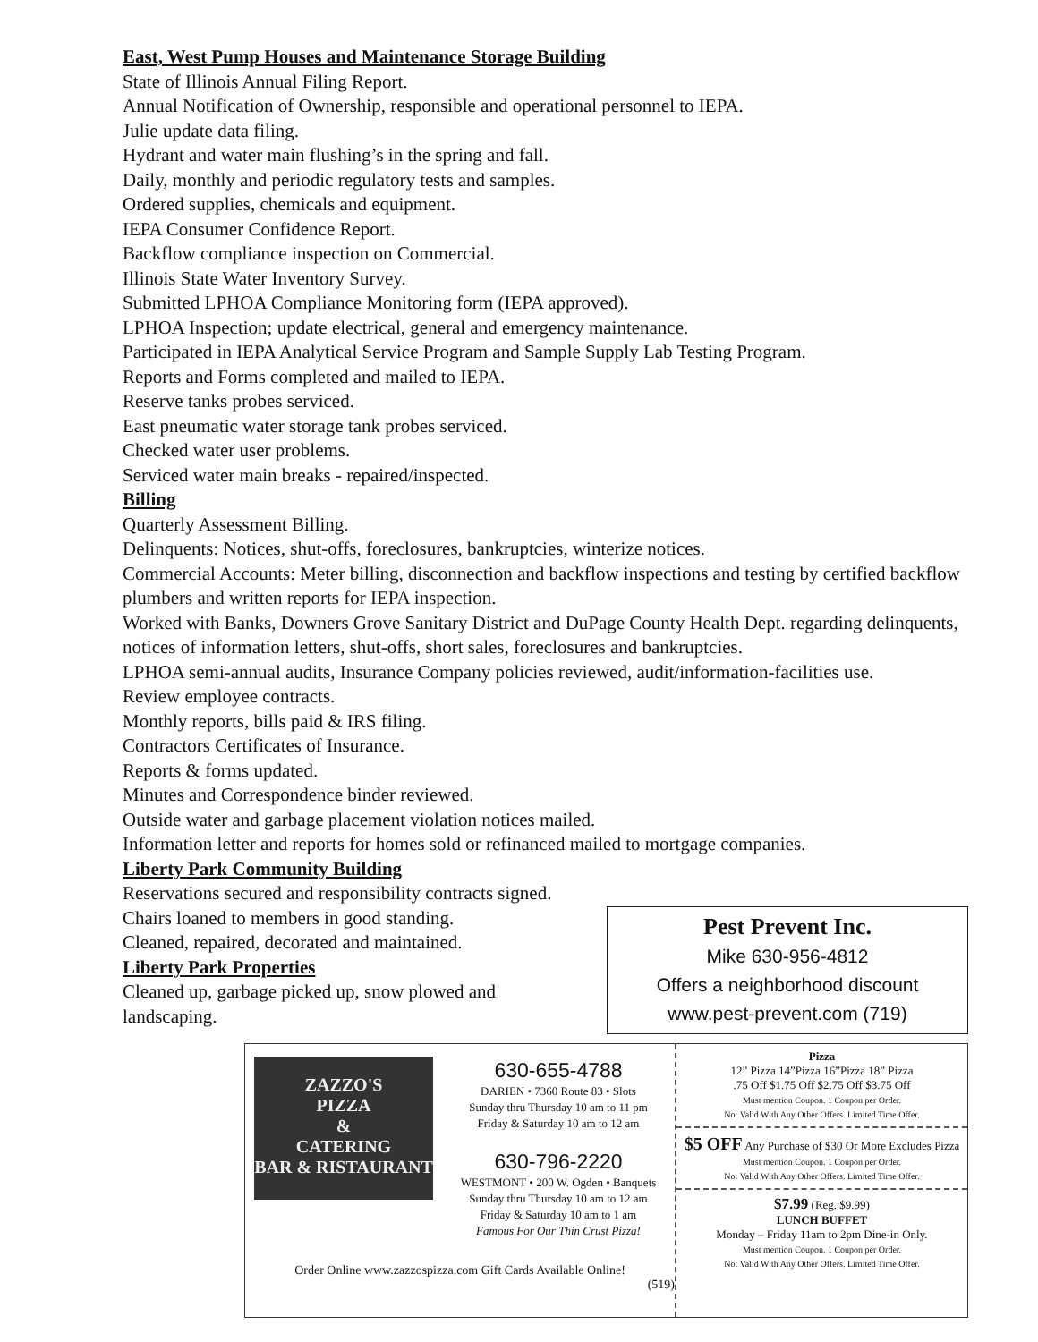East, West Pump Houses and Maintenance Storage Building
State of Illinois Annual Filing Report.
Annual Notification of Ownership, responsible and operational personnel to IEPA.
Julie update data filing.
Hydrant and water main flushing’s in the spring and fall.
Daily, monthly and periodic regulatory tests and samples.
Ordered supplies, chemicals and equipment.
IEPA Consumer Confidence Report.
Backflow compliance inspection on Commercial.
Illinois State Water Inventory Survey.
Submitted LPHOA Compliance Monitoring form (IEPA approved).
LPHOA Inspection; update electrical, general and emergency maintenance.
Participated in IEPA Analytical Service Program and Sample Supply Lab Testing Program.
Reports and Forms completed and mailed to IEPA.
Reserve tanks probes serviced.
East pneumatic water storage tank probes serviced.
Checked water user problems.
Serviced water main breaks - repaired/inspected.
Billing
Quarterly Assessment Billing.
Delinquents: Notices, shut-offs, foreclosures, bankruptcies, winterize notices.
Commercial Accounts: Meter billing, disconnection and backflow inspections and testing by certified backflow plumbers and written reports for IEPA inspection.
Worked with Banks, Downers Grove Sanitary District and DuPage County Health Dept. regarding delinquents, notices of information letters, shut-offs, short sales, foreclosures and bankruptcies.
LPHOA semi-annual audits, Insurance Company policies reviewed, audit/information-facilities use.
Review employee contracts.
Monthly reports, bills paid & IRS filing.
Contractors Certificates of Insurance.
Reports & forms updated.
Minutes and Correspondence binder reviewed.
Outside water and garbage placement violation notices mailed.
Information letter and reports for homes sold or refinanced mailed to mortgage companies.
Liberty Park Community Building
Reservations secured and responsibility contracts signed.
Chairs loaned to members in good standing.
Cleaned, repaired, decorated and maintained.
Liberty Park Properties
Cleaned up, garbage picked up, snow plowed and
landscaping.
Pest Prevent Inc.
Mike 630-956-4812
Offers a neighborhood discount
www.pest-prevent.com (719)
ZAZZO'S
PIZZA
&
CATERING
BAR & RISTAURANT
630-655-4788
DARIEN • 7360 Route 83 • Slots
Sunday thru Thursday 10 am to 11 pm
Friday & Saturday 10 am to 12 am
630-796-2220
WESTMONT • 200 W. Ogden • Banquets
Sunday thru Thursday 10 am to 12 am
Friday & Saturday 10 am to 1 am
Famous For Our Thin Crust Pizza!
Order Online www.zazzospizza.com Gift Cards Available Online!
(519)
Pizza
12” Pizza 14”Pizza 16”Pizza 18” Pizza
.75 Off $1.75 Off $2.75 Off $3.75 Off
Must mention Coupon. 1 Coupon per Order.
Not Valid With Any Other Offers. Limited Time Offer.
$5 OFF Any Purchase of $30 Or More Excludes Pizza
Must mention Coupon. 1 Coupon per Order.
Not Valid With Any Other Offers. Limited Time Offer.
$7.99 (Reg. $9.99)
LUNCH BUFFET
Monday – Friday 11am to 2pm Dine-in Only.
Must mention Coupon. 1 Coupon per Order.
Not Valid With Any Other Offers. Limited Time Offer.